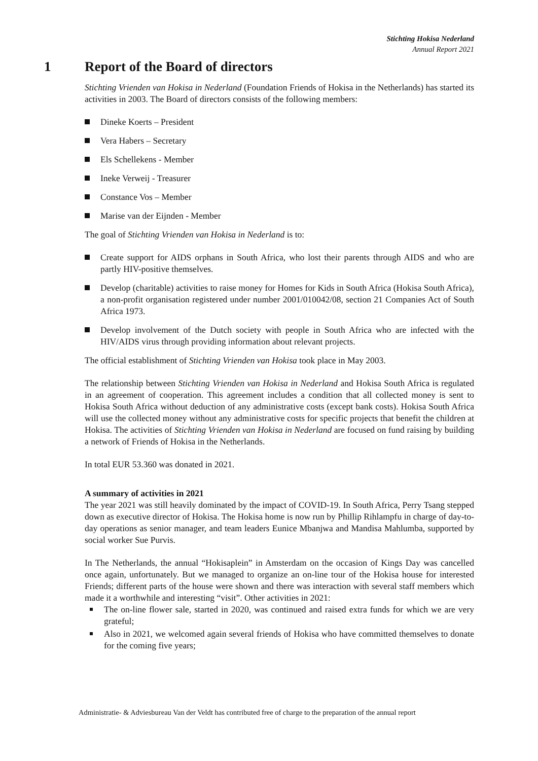Stichting Hokisa Nederland
Annual Report 2021
1 Report of the Board of directors
Stichting Vrienden van Hokisa in Nederland (Foundation Friends of Hokisa in the Netherlands) has started its activities in 2003. The Board of directors consists of the following members:
Dineke Koerts – President
Vera Habers – Secretary
Els Schellekens - Member
Ineke Verweij - Treasurer
Constance Vos – Member
Marise van der Eijnden - Member
The goal of Stichting Vrienden van Hokisa in Nederland is to:
Create support for AIDS orphans in South Africa, who lost their parents through AIDS and who are partly HIV-positive themselves.
Develop (charitable) activities to raise money for Homes for Kids in South Africa (Hokisa South Africa), a non-profit organisation registered under number 2001/010042/08, section 21 Companies Act of South Africa 1973.
Develop involvement of the Dutch society with people in South Africa who are infected with the HIV/AIDS virus through providing information about relevant projects.
The official establishment of Stichting Vrienden van Hokisa took place in May 2003.
The relationship between Stichting Vrienden van Hokisa in Nederland and Hokisa South Africa is regulated in an agreement of cooperation. This agreement includes a condition that all collected money is sent to Hokisa South Africa without deduction of any administrative costs (except bank costs). Hokisa South Africa will use the collected money without any administrative costs for specific projects that benefit the children at Hokisa. The activities of Stichting Vrienden van Hokisa in Nederland are focused on fund raising by building a network of Friends of Hokisa in the Netherlands.
In total EUR 53.360 was donated in 2021.
A summary of activities in 2021
The year 2021 was still heavily dominated by the impact of COVID-19. In South Africa, Perry Tsang stepped down as executive director of Hokisa. The Hokisa home is now run by Phillip Rihlampfu in charge of day-to-day operations as senior manager, and team leaders Eunice Mbanjwa and Mandisa Mahlumba, supported by social worker Sue Purvis.
In The Netherlands, the annual “Hokisaplein” in Amsterdam on the occasion of Kings Day was cancelled once again, unfortunately. But we managed to organize an on-line tour of the Hokisa house for interested Friends; different parts of the house were shown and there was interaction with several staff members which made it a worthwhile and interesting “visit”. Other activities in 2021:
The on-line flower sale, started in 2020, was continued and raised extra funds for which we are very grateful;
Also in 2021, we welcomed again several friends of Hokisa who have committed themselves to donate for the coming five years;
Administratie- & Adviesbureau Van der Veldt has contributed free of charge to the preparation of the annual report